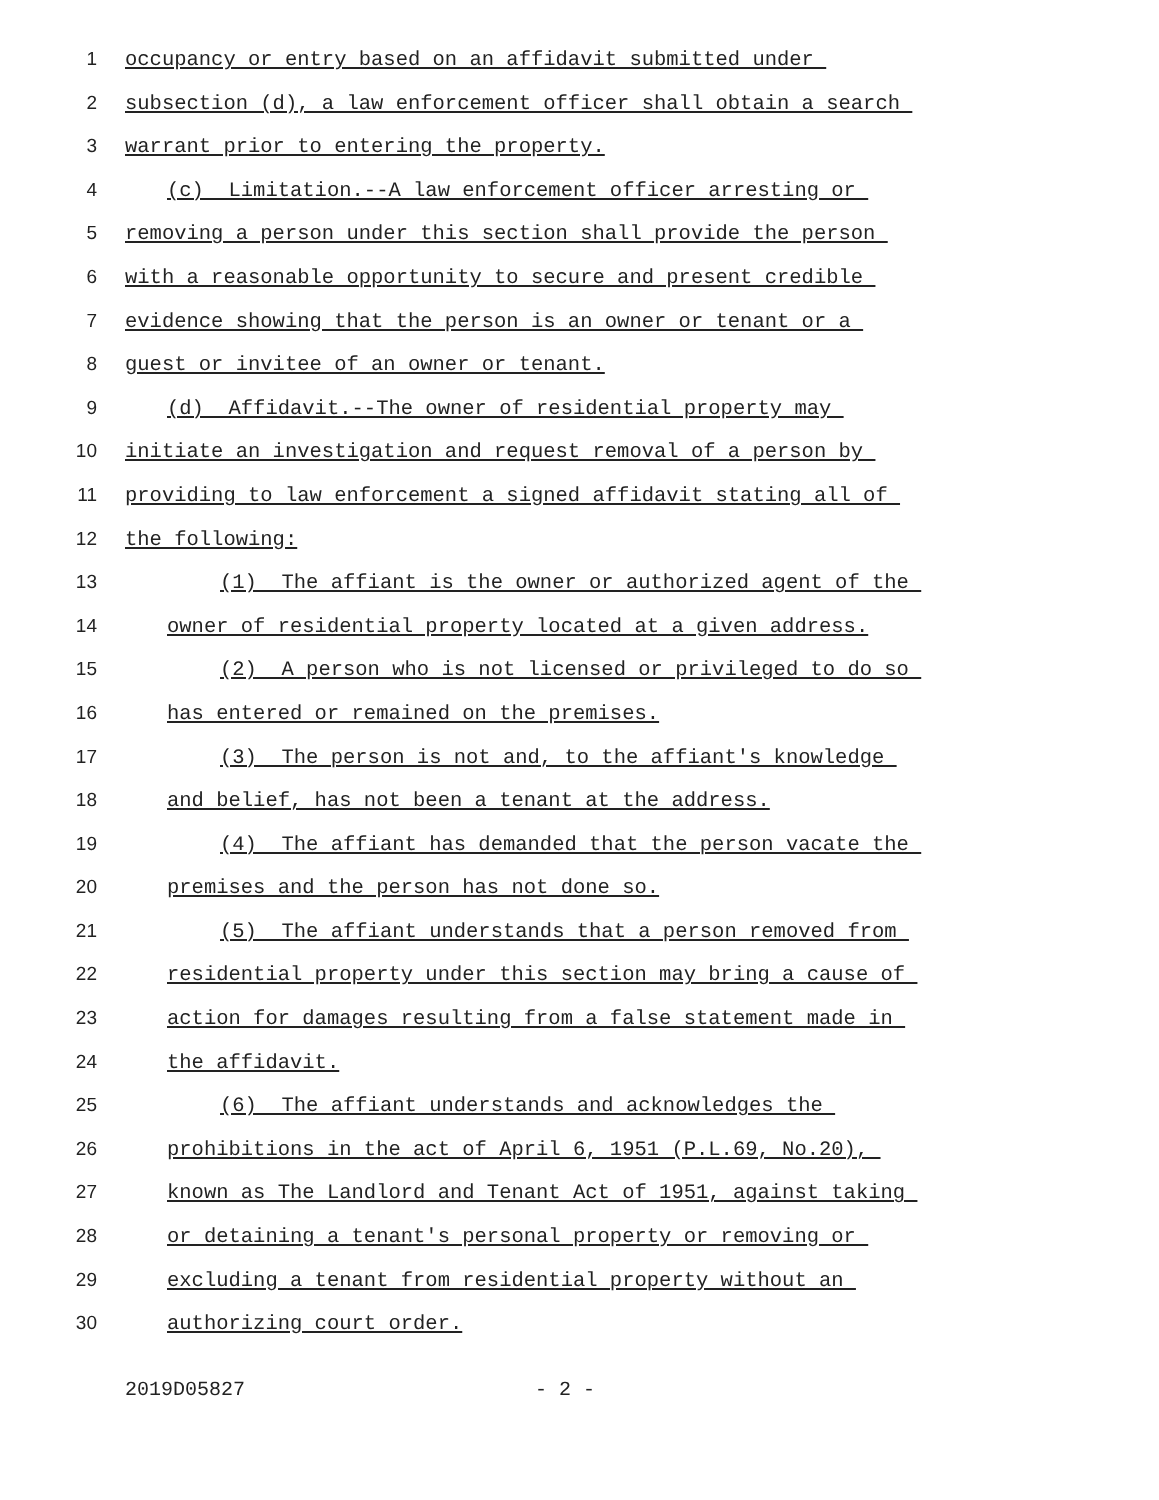1 occupancy or entry based on an affidavit submitted under
2 subsection (d), a law enforcement officer shall obtain a search
3 warrant prior to entering the property.
4 (c) Limitation.--A law enforcement officer arresting or
5 removing a person under this section shall provide the person
6 with a reasonable opportunity to secure and present credible
7 evidence showing that the person is an owner or tenant or a
8 guest or invitee of an owner or tenant.
9 (d) Affidavit.--The owner of residential property may
10 initiate an investigation and request removal of a person by
11 providing to law enforcement a signed affidavit stating all of
12 the following:
13 (1) The affiant is the owner or authorized agent of the
14 owner of residential property located at a given address.
15 (2) A person who is not licensed or privileged to do so
16 has entered or remained on the premises.
17 (3) The person is not and, to the affiant's knowledge
18 and belief, has not been a tenant at the address.
19 (4) The affiant has demanded that the person vacate the
20 premises and the person has not done so.
21 (5) The affiant understands that a person removed from
22 residential property under this section may bring a cause of
23 action for damages resulting from a false statement made in
24 the affidavit.
25 (6) The affiant understands and acknowledges the
26 prohibitions in the act of April 6, 1951 (P.L.69, No.20),
27 known as The Landlord and Tenant Act of 1951, against taking
28 or detaining a tenant's personal property or removing or
29 excluding a tenant from residential property without an
30 authorizing court order.
2019D05827 - 2 -